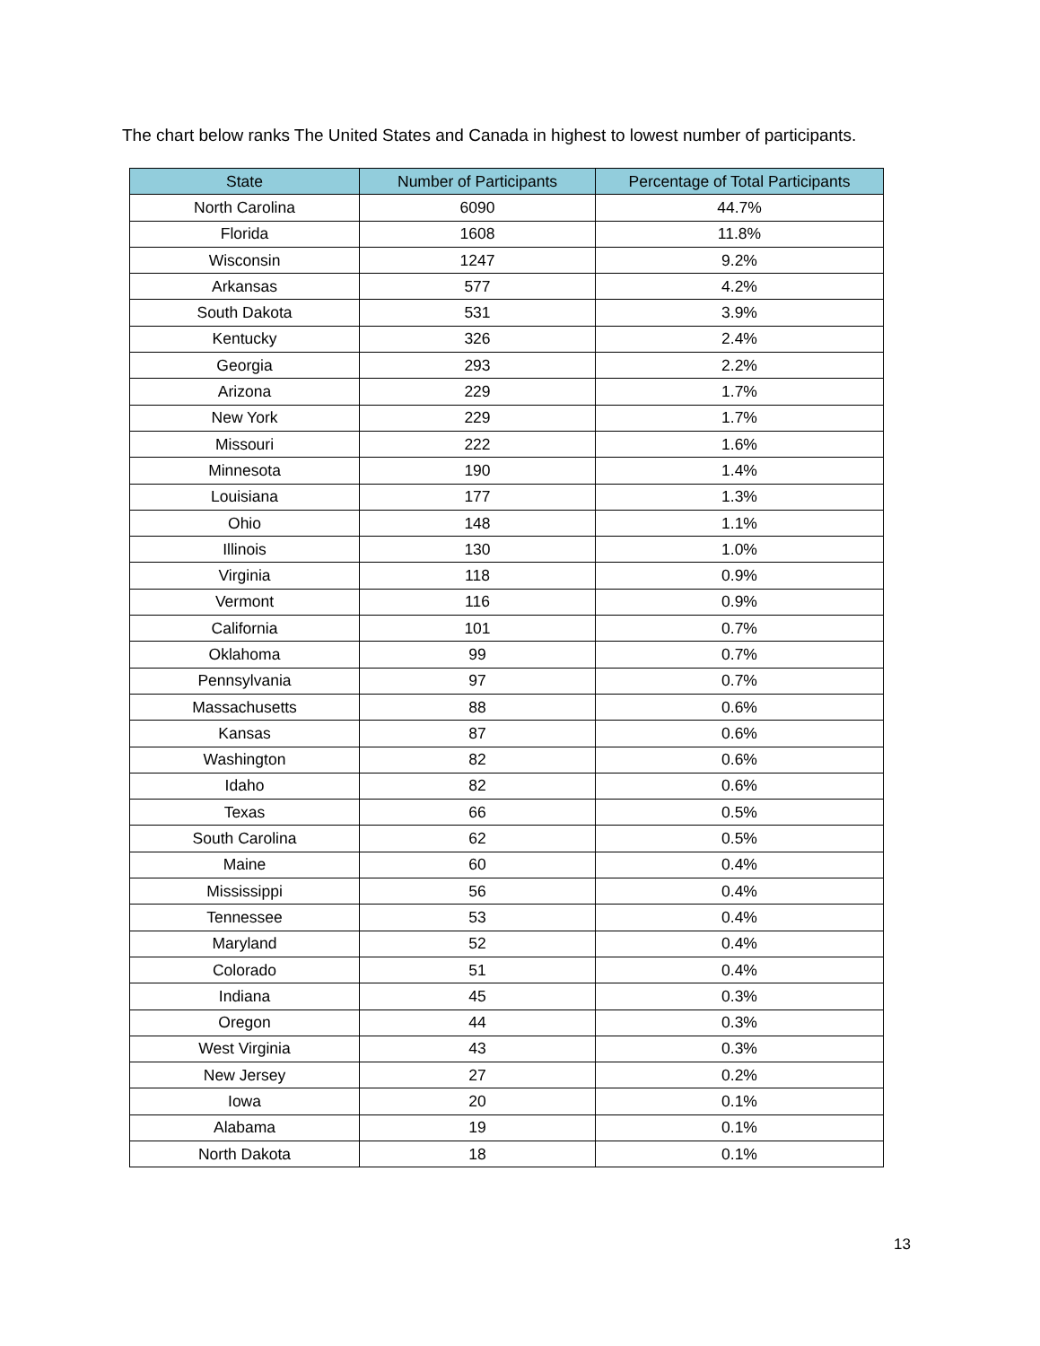The chart below ranks The United States and Canada in highest to lowest number of participants.
| State | Number of Participants | Percentage of Total Participants |
| --- | --- | --- |
| North Carolina | 6090 | 44.7% |
| Florida | 1608 | 11.8% |
| Wisconsin | 1247 | 9.2% |
| Arkansas | 577 | 4.2% |
| South Dakota | 531 | 3.9% |
| Kentucky | 326 | 2.4% |
| Georgia | 293 | 2.2% |
| Arizona | 229 | 1.7% |
| New York | 229 | 1.7% |
| Missouri | 222 | 1.6% |
| Minnesota | 190 | 1.4% |
| Louisiana | 177 | 1.3% |
| Ohio | 148 | 1.1% |
| Illinois | 130 | 1.0% |
| Virginia | 118 | 0.9% |
| Vermont | 116 | 0.9% |
| California | 101 | 0.7% |
| Oklahoma | 99 | 0.7% |
| Pennsylvania | 97 | 0.7% |
| Massachusetts | 88 | 0.6% |
| Kansas | 87 | 0.6% |
| Washington | 82 | 0.6% |
| Idaho | 82 | 0.6% |
| Texas | 66 | 0.5% |
| South Carolina | 62 | 0.5% |
| Maine | 60 | 0.4% |
| Mississippi | 56 | 0.4% |
| Tennessee | 53 | 0.4% |
| Maryland | 52 | 0.4% |
| Colorado | 51 | 0.4% |
| Indiana | 45 | 0.3% |
| Oregon | 44 | 0.3% |
| West Virginia | 43 | 0.3% |
| New Jersey | 27 | 0.2% |
| Iowa | 20 | 0.1% |
| Alabama | 19 | 0.1% |
| North Dakota | 18 | 0.1% |
13